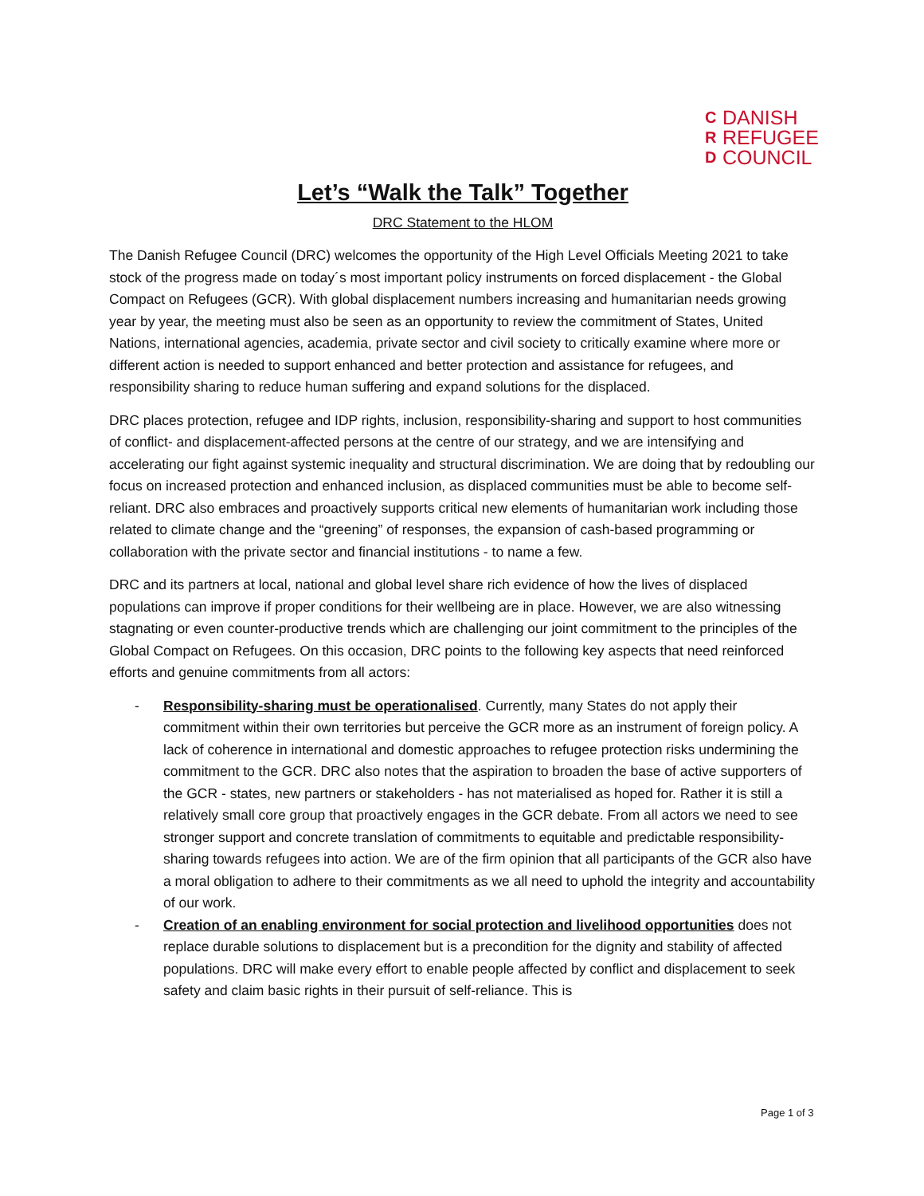C DANISH
R REFUGEE
D COUNCIL
Let’s “Walk the Talk” Together
DRC Statement to the HLOM
The Danish Refugee Council (DRC) welcomes the opportunity of the High Level Officials Meeting 2021 to take stock of the progress made on today´s most important policy instruments on forced displacement - the Global Compact on Refugees (GCR). With global displacement numbers increasing and humanitarian needs growing year by year, the meeting must also be seen as an opportunity to review the commitment of States, United Nations, international agencies, academia, private sector and civil society to critically examine where more or different action is needed to support enhanced and better protection and assistance for refugees, and responsibility sharing to reduce human suffering and expand solutions for the displaced.
DRC places protection, refugee and IDP rights, inclusion, responsibility-sharing and support to host communities of conflict- and displacement-affected persons at the centre of our strategy, and we are intensifying and accelerating our fight against systemic inequality and structural discrimination. We are doing that by redoubling our focus on increased protection and enhanced inclusion, as displaced communities must be able to become self-reliant. DRC also embraces and proactively supports critical new elements of humanitarian work including those related to climate change and the “greening” of responses, the expansion of cash-based programming or collaboration with the private sector and financial institutions - to name a few.
DRC and its partners at local, national and global level share rich evidence of how the lives of displaced populations can improve if proper conditions for their wellbeing are in place. However, we are also witnessing stagnating or even counter-productive trends which are challenging our joint commitment to the principles of the Global Compact on Refugees. On this occasion, DRC points to the following key aspects that need reinforced efforts and genuine commitments from all actors:
- Responsibility-sharing must be operationalised. Currently, many States do not apply their commitment within their own territories but perceive the GCR more as an instrument of foreign policy. A lack of coherence in international and domestic approaches to refugee protection risks undermining the commitment to the GCR. DRC also notes that the aspiration to broaden the base of active supporters of the GCR - states, new partners or stakeholders - has not materialised as hoped for. Rather it is still a relatively small core group that proactively engages in the GCR debate. From all actors we need to see stronger support and concrete translation of commitments to equitable and predictable responsibility-sharing towards refugees into action. We are of the firm opinion that all participants of the GCR also have a moral obligation to adhere to their commitments as we all need to uphold the integrity and accountability of our work.
- Creation of an enabling environment for social protection and livelihood opportunities does not replace durable solutions to displacement but is a precondition for the dignity and stability of affected populations. DRC will make every effort to enable people affected by conflict and displacement to seek safety and claim basic rights in their pursuit of self-reliance. This is
Page 1 of 3